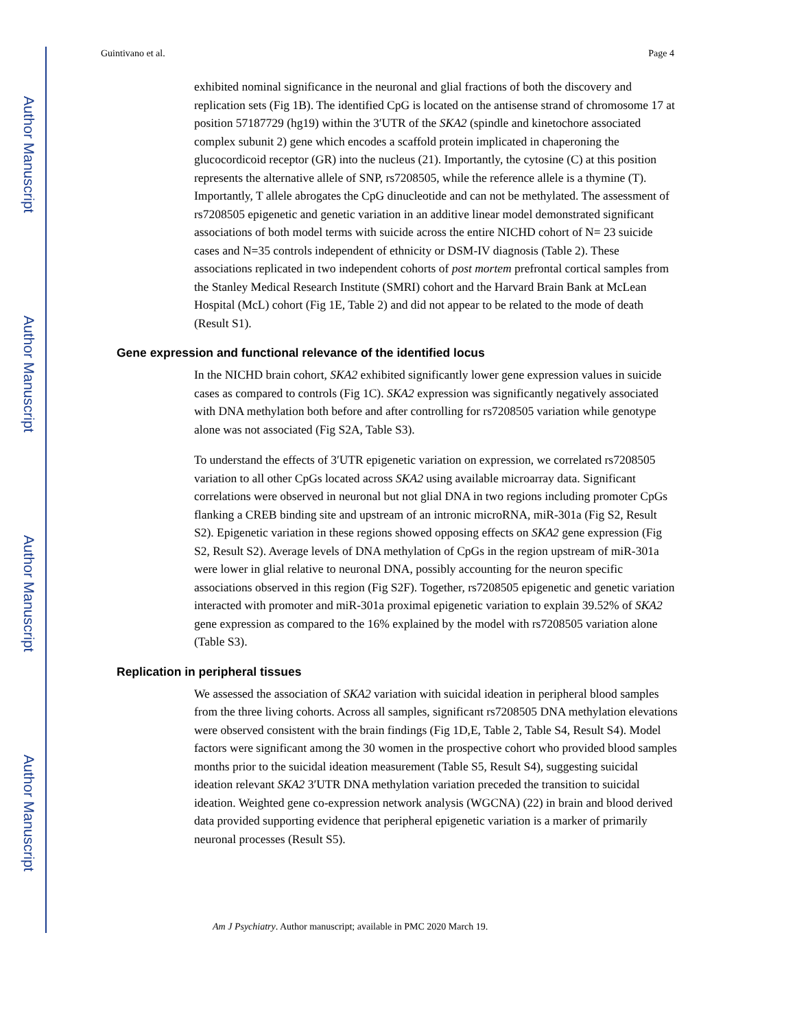Author Manuscript
Author Manuscript
Author Manuscript
Author Manuscript
Guintivano et al. Page 4
exhibited nominal significance in the neuronal and glial fractions of both the discovery and replication sets (Fig 1B). The identified CpG is located on the antisense strand of chromosome 17 at position 57187729 (hg19) within the 3′UTR of the SKA2 (spindle and kinetochore associated complex subunit 2) gene which encodes a scaffold protein implicated in chaperoning the glucocordicoid receptor (GR) into the nucleus (21). Importantly, the cytosine (C) at this position represents the alternative allele of SNP, rs7208505, while the reference allele is a thymine (T). Importantly, T allele abrogates the CpG dinucleotide and can not be methylated. The assessment of rs7208505 epigenetic and genetic variation in an additive linear model demonstrated significant associations of both model terms with suicide across the entire NICHD cohort of N= 23 suicide cases and N=35 controls independent of ethnicity or DSM-IV diagnosis (Table 2). These associations replicated in two independent cohorts of post mortem prefrontal cortical samples from the Stanley Medical Research Institute (SMRI) cohort and the Harvard Brain Bank at McLean Hospital (McL) cohort (Fig 1E, Table 2) and did not appear to be related to the mode of death (Result S1).
Gene expression and functional relevance of the identified locus
In the NICHD brain cohort, SKA2 exhibited significantly lower gene expression values in suicide cases as compared to controls (Fig 1C). SKA2 expression was significantly negatively associated with DNA methylation both before and after controlling for rs7208505 variation while genotype alone was not associated (Fig S2A, Table S3).
To understand the effects of 3′UTR epigenetic variation on expression, we correlated rs7208505 variation to all other CpGs located across SKA2 using available microarray data. Significant correlations were observed in neuronal but not glial DNA in two regions including promoter CpGs flanking a CREB binding site and upstream of an intronic microRNA, miR-301a (Fig S2, Result S2). Epigenetic variation in these regions showed opposing effects on SKA2 gene expression (Fig S2, Result S2). Average levels of DNA methylation of CpGs in the region upstream of miR-301a were lower in glial relative to neuronal DNA, possibly accounting for the neuron specific associations observed in this region (Fig S2F). Together, rs7208505 epigenetic and genetic variation interacted with promoter and miR-301a proximal epigenetic variation to explain 39.52% of SKA2 gene expression as compared to the 16% explained by the model with rs7208505 variation alone (Table S3).
Replication in peripheral tissues
We assessed the association of SKA2 variation with suicidal ideation in peripheral blood samples from the three living cohorts. Across all samples, significant rs7208505 DNA methylation elevations were observed consistent with the brain findings (Fig 1D,E, Table 2, Table S4, Result S4). Model factors were significant among the 30 women in the prospective cohort who provided blood samples months prior to the suicidal ideation measurement (Table S5, Result S4), suggesting suicidal ideation relevant SKA2 3′UTR DNA methylation variation preceded the transition to suicidal ideation. Weighted gene co-expression network analysis (WGCNA) (22) in brain and blood derived data provided supporting evidence that peripheral epigenetic variation is a marker of primarily neuronal processes (Result S5).
Am J Psychiatry. Author manuscript; available in PMC 2020 March 19.